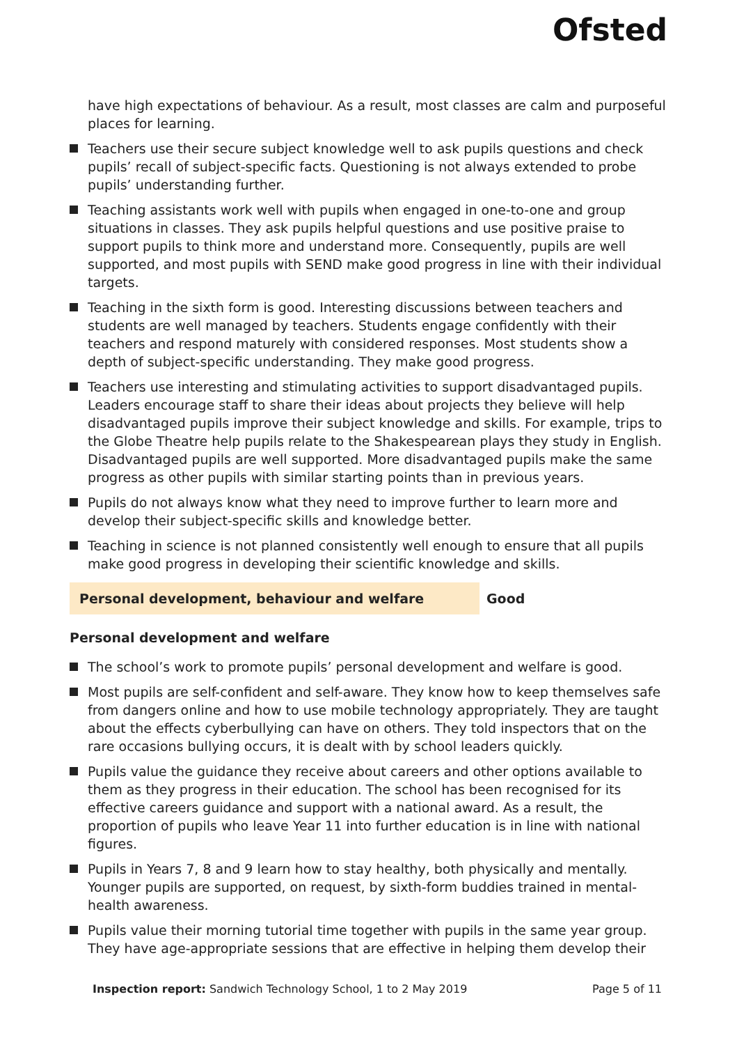Ofsted
have high expectations of behaviour. As a result, most classes are calm and purposeful places for learning.
Teachers use their secure subject knowledge well to ask pupils questions and check pupils’ recall of subject-specific facts. Questioning is not always extended to probe pupils’ understanding further.
Teaching assistants work well with pupils when engaged in one-to-one and group situations in classes. They ask pupils helpful questions and use positive praise to support pupils to think more and understand more. Consequently, pupils are well supported, and most pupils with SEND make good progress in line with their individual targets.
Teaching in the sixth form is good. Interesting discussions between teachers and students are well managed by teachers. Students engage confidently with their teachers and respond maturely with considered responses. Most students show a depth of subject-specific understanding. They make good progress.
Teachers use interesting and stimulating activities to support disadvantaged pupils. Leaders encourage staff to share their ideas about projects they believe will help disadvantaged pupils improve their subject knowledge and skills. For example, trips to the Globe Theatre help pupils relate to the Shakespearean plays they study in English. Disadvantaged pupils are well supported. More disadvantaged pupils make the same progress as other pupils with similar starting points than in previous years.
Pupils do not always know what they need to improve further to learn more and develop their subject-specific skills and knowledge better.
Teaching in science is not planned consistently well enough to ensure that all pupils make good progress in developing their scientific knowledge and skills.
Personal development, behaviour and welfare Good
Personal development and welfare
The school’s work to promote pupils’ personal development and welfare is good.
Most pupils are self-confident and self-aware. They know how to keep themselves safe from dangers online and how to use mobile technology appropriately. They are taught about the effects cyberbullying can have on others. They told inspectors that on the rare occasions bullying occurs, it is dealt with by school leaders quickly.
Pupils value the guidance they receive about careers and other options available to them as they progress in their education. The school has been recognised for its effective careers guidance and support with a national award. As a result, the proportion of pupils who leave Year 11 into further education is in line with national figures.
Pupils in Years 7, 8 and 9 learn how to stay healthy, both physically and mentally. Younger pupils are supported, on request, by sixth-form buddies trained in mental-health awareness.
Pupils value their morning tutorial time together with pupils in the same year group. They have age-appropriate sessions that are effective in helping them develop their
Inspection report: Sandwich Technology School, 1 to 2 May 2019
Page 5 of 11